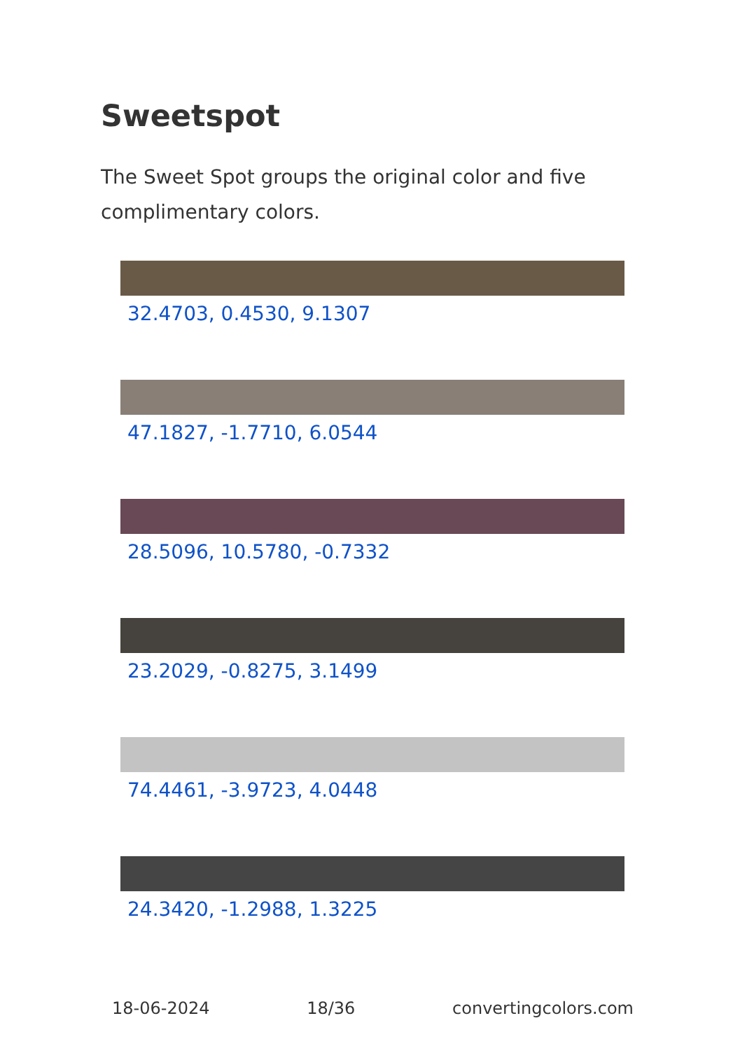Sweetspot
The Sweet Spot groups the original color and five complimentary colors.
32.4703, 0.4530, 9.1307
47.1827, -1.7710, 6.0544
28.5096, 10.5780, -0.7332
23.2029, -0.8275, 3.1499
74.4461, -3.9723, 4.0448
24.3420, -1.2988, 1.3225
18-06-2024 18/36 convertingcolors.com